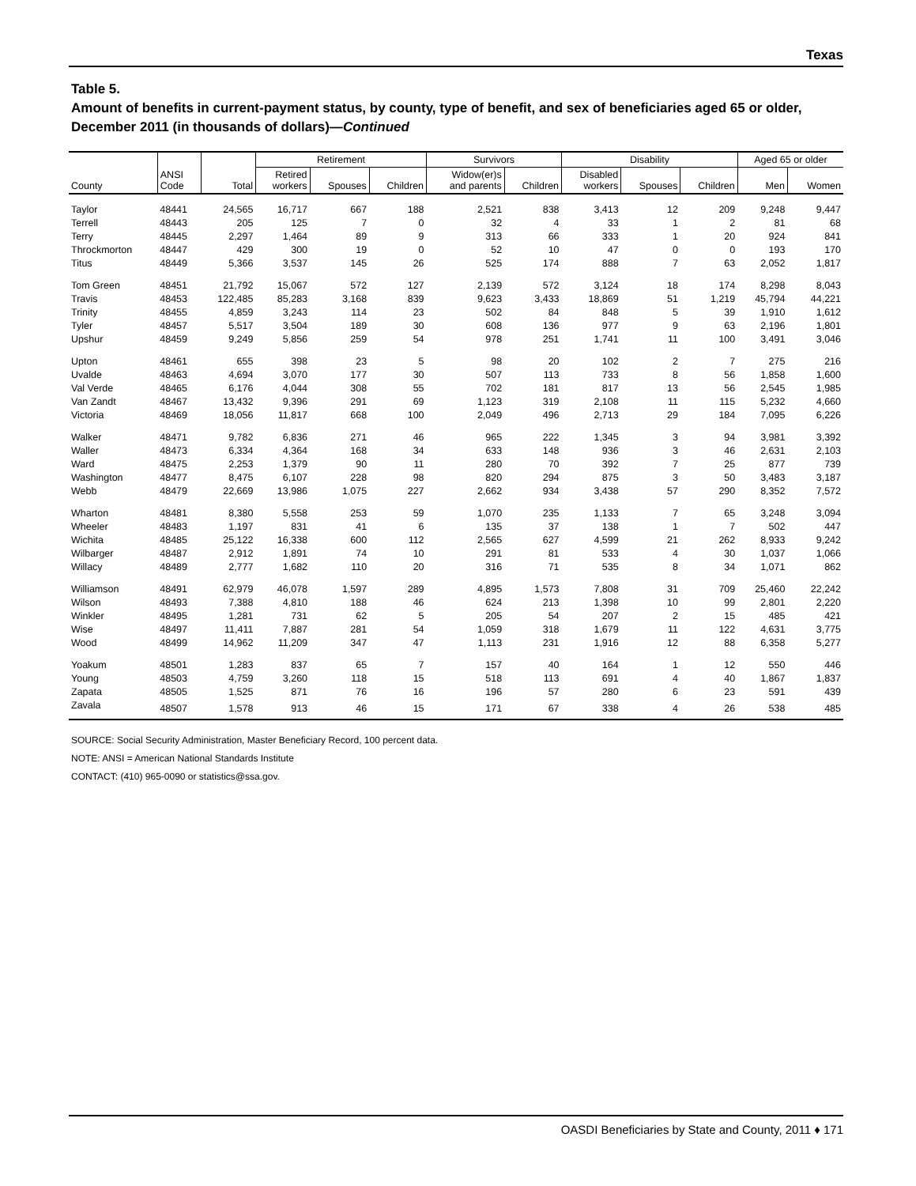Texas
Table 5.
Amount of benefits in current-payment status, by county, type of benefit, and sex of beneficiaries aged 65 or older, December 2011 (in thousands of dollars)—Continued
| County | ANSI Code | Total | Retirement | | | Survivors | | Disability | | | Aged 65 or older | |
| --- | --- | --- | --- | --- | --- | --- | --- | --- | --- | --- | --- | --- |
| | | | Retired workers | Spouses | Children | Widow(er)s and parents | Children | Disabled workers | Spouses | Children | Men | Women |
| Taylor | 48441 | 24,565 | 16,717 | 667 | 188 | 2,521 | 838 | 3,413 | 12 | 209 | 9,248 | 9,447 |
| Terrell | 48443 | 205 | 125 | 7 | 0 | 32 | 4 | 33 | 1 | 2 | 81 | 68 |
| Terry | 48445 | 2,297 | 1,464 | 89 | 9 | 313 | 66 | 333 | 1 | 20 | 924 | 841 |
| Throckmorton | 48447 | 429 | 300 | 19 | 0 | 52 | 10 | 47 | 0 | 0 | 193 | 170 |
| Titus | 48449 | 5,366 | 3,537 | 145 | 26 | 525 | 174 | 888 | 7 | 63 | 2,052 | 1,817 |
| Tom Green | 48451 | 21,792 | 15,067 | 572 | 127 | 2,139 | 572 | 3,124 | 18 | 174 | 8,298 | 8,043 |
| Travis | 48453 | 122,485 | 85,283 | 3,168 | 839 | 9,623 | 3,433 | 18,869 | 51 | 1,219 | 45,794 | 44,221 |
| Trinity | 48455 | 4,859 | 3,243 | 114 | 23 | 502 | 84 | 848 | 5 | 39 | 1,910 | 1,612 |
| Tyler | 48457 | 5,517 | 3,504 | 189 | 30 | 608 | 136 | 977 | 9 | 63 | 2,196 | 1,801 |
| Upshur | 48459 | 9,249 | 5,856 | 259 | 54 | 978 | 251 | 1,741 | 11 | 100 | 3,491 | 3,046 |
| Upton | 48461 | 655 | 398 | 23 | 5 | 98 | 20 | 102 | 2 | 7 | 275 | 216 |
| Uvalde | 48463 | 4,694 | 3,070 | 177 | 30 | 507 | 113 | 733 | 8 | 56 | 1,858 | 1,600 |
| Val Verde | 48465 | 6,176 | 4,044 | 308 | 55 | 702 | 181 | 817 | 13 | 56 | 2,545 | 1,985 |
| Van Zandt | 48467 | 13,432 | 9,396 | 291 | 69 | 1,123 | 319 | 2,108 | 11 | 115 | 5,232 | 4,660 |
| Victoria | 48469 | 18,056 | 11,817 | 668 | 100 | 2,049 | 496 | 2,713 | 29 | 184 | 7,095 | 6,226 |
| Walker | 48471 | 9,782 | 6,836 | 271 | 46 | 965 | 222 | 1,345 | 3 | 94 | 3,981 | 3,392 |
| Waller | 48473 | 6,334 | 4,364 | 168 | 34 | 633 | 148 | 936 | 3 | 46 | 2,631 | 2,103 |
| Ward | 48475 | 2,253 | 1,379 | 90 | 11 | 280 | 70 | 392 | 7 | 25 | 877 | 739 |
| Washington | 48477 | 8,475 | 6,107 | 228 | 98 | 820 | 294 | 875 | 3 | 50 | 3,483 | 3,187 |
| Webb | 48479 | 22,669 | 13,986 | 1,075 | 227 | 2,662 | 934 | 3,438 | 57 | 290 | 8,352 | 7,572 |
| Wharton | 48481 | 8,380 | 5,558 | 253 | 59 | 1,070 | 235 | 1,133 | 7 | 65 | 3,248 | 3,094 |
| Wheeler | 48483 | 1,197 | 831 | 41 | 6 | 135 | 37 | 138 | 1 | 7 | 502 | 447 |
| Wichita | 48485 | 25,122 | 16,338 | 600 | 112 | 2,565 | 627 | 4,599 | 21 | 262 | 8,933 | 9,242 |
| Wilbarger | 48487 | 2,912 | 1,891 | 74 | 10 | 291 | 81 | 533 | 4 | 30 | 1,037 | 1,066 |
| Willacy | 48489 | 2,777 | 1,682 | 110 | 20 | 316 | 71 | 535 | 8 | 34 | 1,071 | 862 |
| Williamson | 48491 | 62,979 | 46,078 | 1,597 | 289 | 4,895 | 1,573 | 7,808 | 31 | 709 | 25,460 | 22,242 |
| Wilson | 48493 | 7,388 | 4,810 | 188 | 46 | 624 | 213 | 1,398 | 10 | 99 | 2,801 | 2,220 |
| Winkler | 48495 | 1,281 | 731 | 62 | 5 | 205 | 54 | 207 | 2 | 15 | 485 | 421 |
| Wise | 48497 | 11,411 | 7,887 | 281 | 54 | 1,059 | 318 | 1,679 | 11 | 122 | 4,631 | 3,775 |
| Wood | 48499 | 14,962 | 11,209 | 347 | 47 | 1,113 | 231 | 1,916 | 12 | 88 | 6,358 | 5,277 |
| Yoakum | 48501 | 1,283 | 837 | 65 | 7 | 157 | 40 | 164 | 1 | 12 | 550 | 446 |
| Young | 48503 | 4,759 | 3,260 | 118 | 15 | 518 | 113 | 691 | 4 | 40 | 1,867 | 1,837 |
| Zapata | 48505 | 1,525 | 871 | 76 | 16 | 196 | 57 | 280 | 6 | 23 | 591 | 439 |
| Zavala | 48507 | 1,578 | 913 | 46 | 15 | 171 | 67 | 338 | 4 | 26 | 538 | 485 |
SOURCE: Social Security Administration, Master Beneficiary Record, 100 percent data.
NOTE: ANSI = American National Standards Institute
CONTACT: (410) 965-0090 or statistics@ssa.gov.
OASDI Beneficiaries by State and County, 2011 ♦ 171